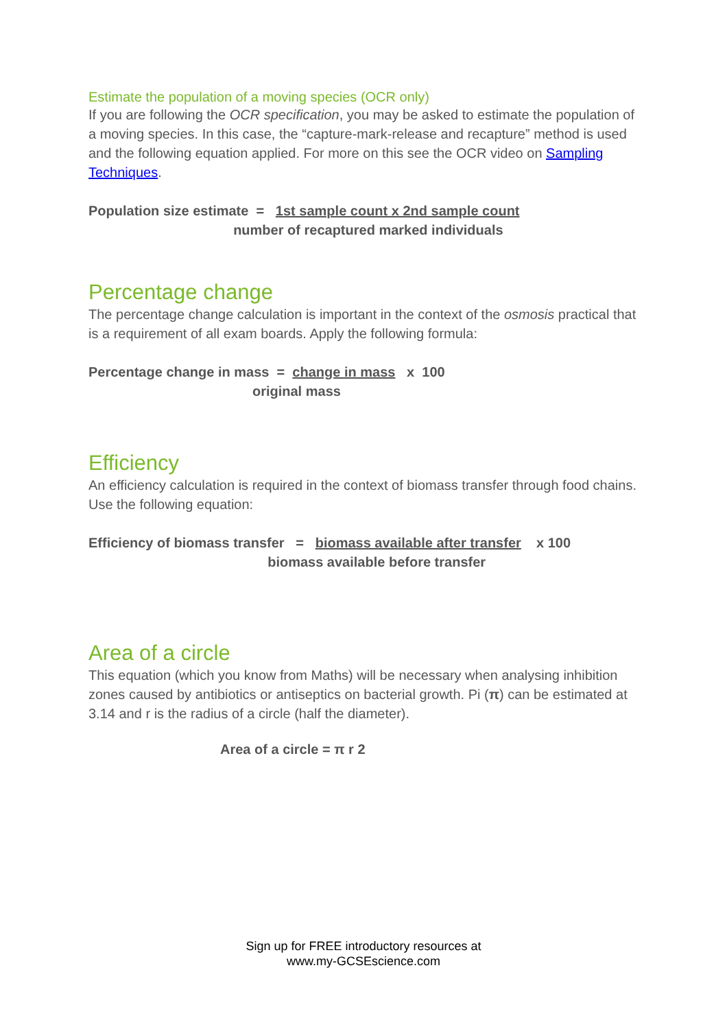Estimate the population of a moving species (OCR only)
If you are following the OCR specification, you may be asked to estimate the population of a moving species. In this case, the “capture-mark-release and recapture” method is used and the following equation applied. For more on this see the OCR video on Sampling Techniques.
Population size estimate = 1st sample count x 2nd sample count number of recaptured marked individuals
Percentage change
The percentage change calculation is important in the context of the osmosis practical that is a requirement of all exam boards. Apply the following formula:
Percentage change in mass = change in mass x 100 original mass
Efficiency
An efficiency calculation is required in the context of biomass transfer through food chains. Use the following equation:
Efficiency of biomass transfer = biomass available after transfer x 100 biomass available before transfer
Area of a circle
This equation (which you know from Maths) will be necessary when analysing inhibition zones caused by antibiotics or antiseptics on bacterial growth. Pi (π) can be estimated at 3.14 and r is the radius of a circle (half the diameter).
Area of a circle = π r 2
Sign up for FREE introductory resources at
www.my-GCSEscience.com